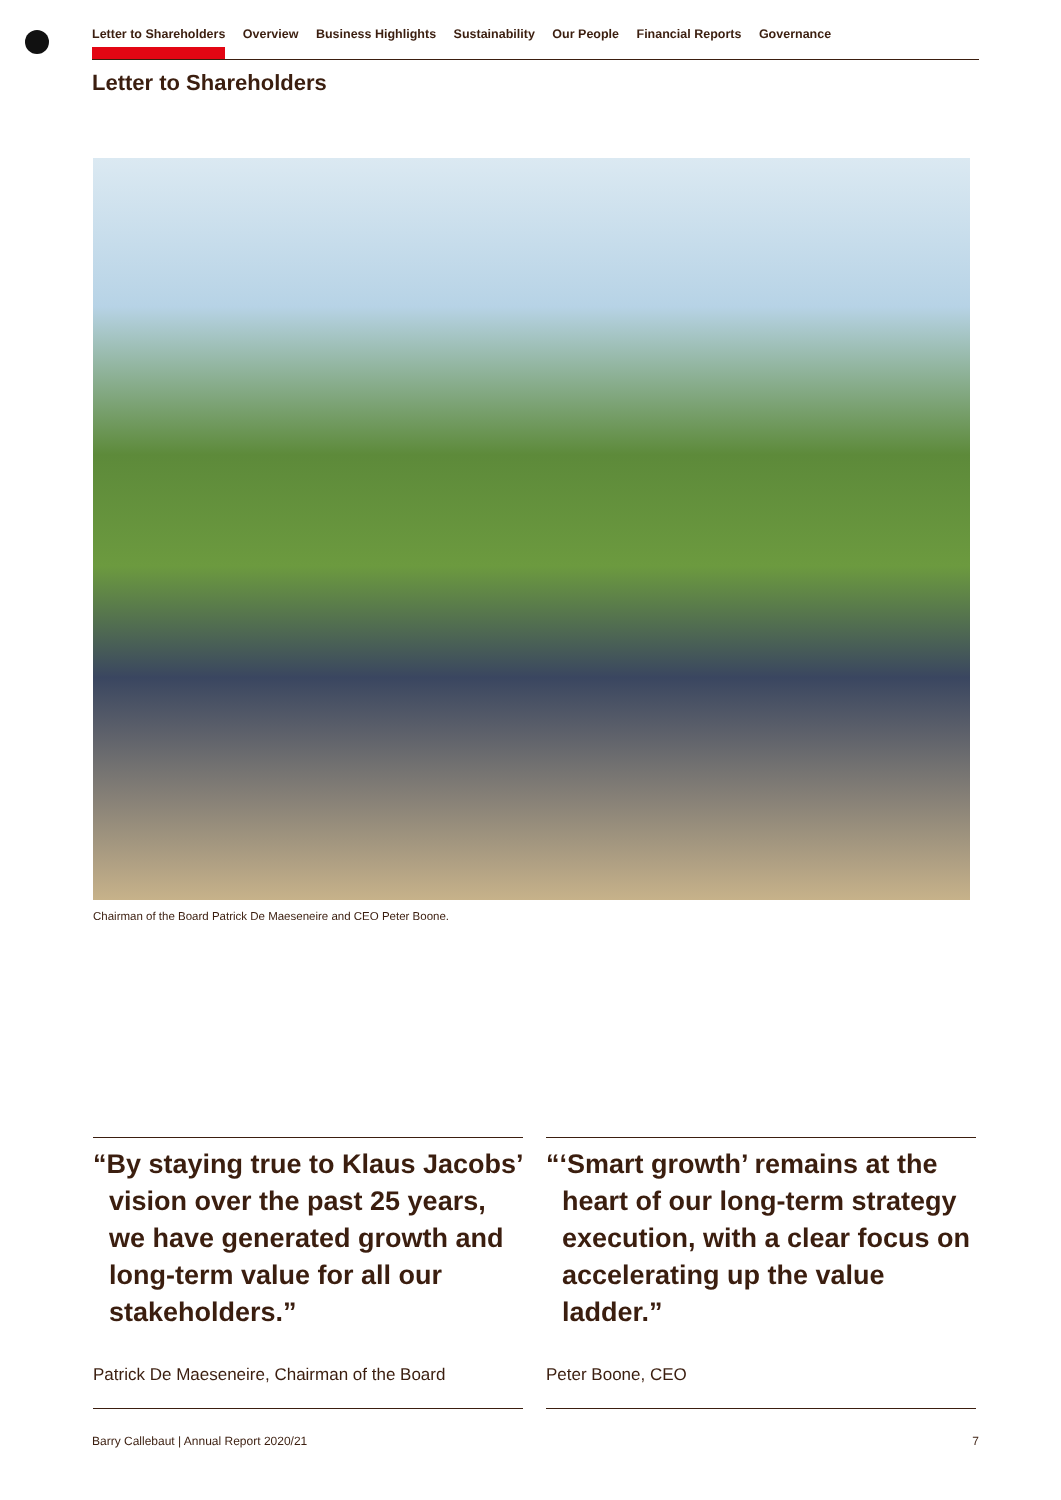Letter to Shareholders Overview Business Highlights Sustainability Our People Financial Reports Governance
Letter to Shareholders
Chairman of the Board Patrick De Maeseneire and CEO Peter Boone.
“By staying true to Klaus Jacobs’ vision over the past 25 years, we have generated growth and long-term value for all our stakeholders.”
Patrick De Maeseneire, Chairman of the Board
“‘Smart growth’ remains at the heart of our long-term strategy execution, with a clear focus on accelerating up the value ladder.”
Peter Boone, CEO
Barry Callebaut | Annual Report 2020/21 7